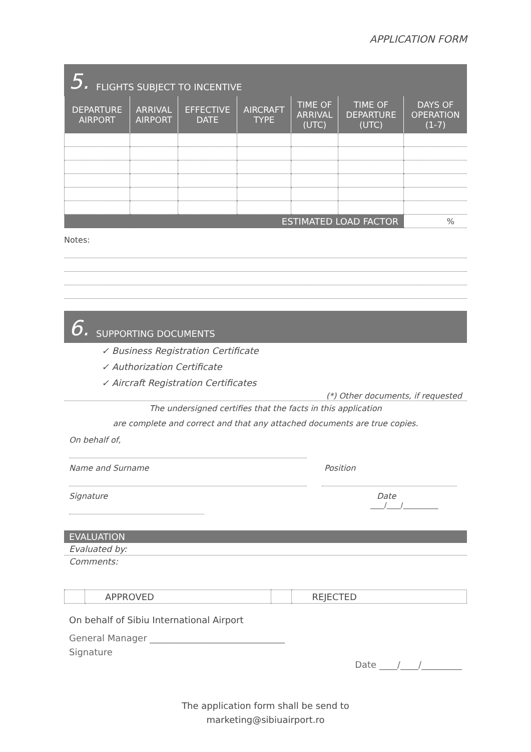APPLICATION FORM
5. FLIGHTS SUBJECT TO INCENTIVE
| DEPARTURE AIRPORT | ARRIVAL AIRPORT | EFFECTIVE DATE | AIRCRAFT TYPE | TIME OF ARRIVAL (UTC) | TIME OF DEPARTURE (UTC) | DAYS OF OPERATION (1-7) |
| --- | --- | --- | --- | --- | --- | --- |
| ESTIMATED LOAD FACTOR | | | | | | % |
Notes:
6. SUPPORTING DOCUMENTS
✓ Business Registration Certificate
✓ Authorization Certificate
✓ Aircraft Registration Certificates
(*) Other documents, if requested
The undersigned certifies that the facts in this application
are complete and correct and that any attached documents are true copies.
On behalf of,
Name and Surname Position
Signature Date
____/____/__________
EVALUATION
Evaluated by:
Comments:
| | APPROVED | | REJECTED |
On behalf of Sibiu International Airport
General Manager ______________________________
Signature
Date ____/____/_________
The application form shall be send to
marketing@sibiuairport.ro